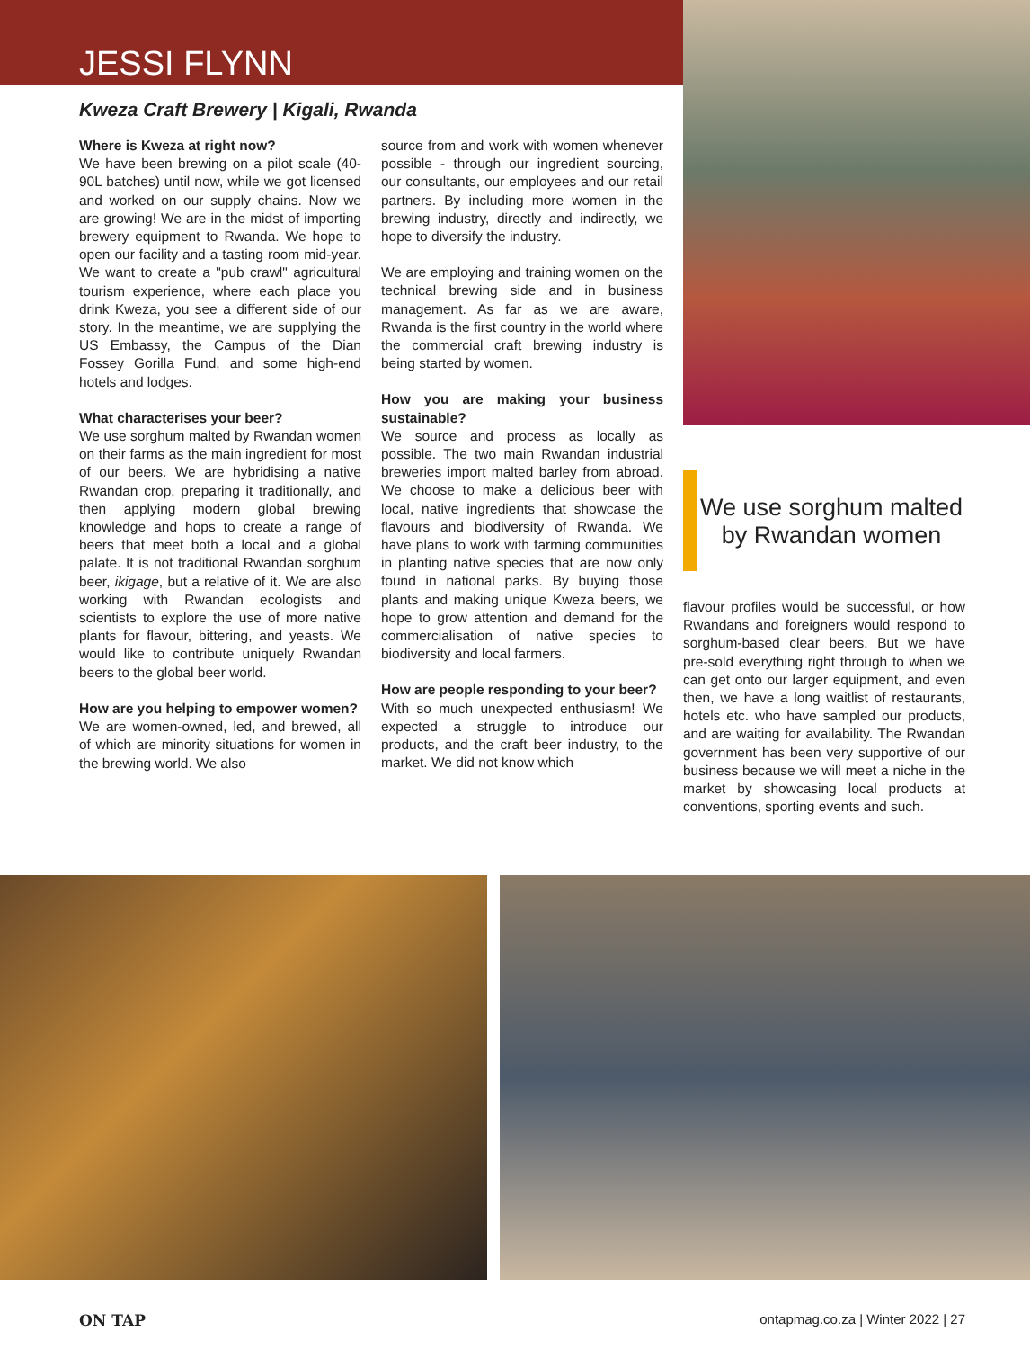JESSI FLYNN
Kweza Craft Brewery | Kigali, Rwanda
Where is Kweza at right now?
We have been brewing on a pilot scale (40-90L batches) until now, while we got licensed and worked on our supply chains. Now we are growing! We are in the midst of importing brewery equipment to Rwanda. We hope to open our facility and a tasting room mid-year. We want to create a "pub crawl" agricultural tourism experience, where each place you drink Kweza, you see a different side of our story. In the meantime, we are supplying the US Embassy, the Campus of the Dian Fossey Gorilla Fund, and some high-end hotels and lodges.
What characterises your beer?
We use sorghum malted by Rwandan women on their farms as the main ingredient for most of our beers. We are hybridising a native Rwandan crop, preparing it traditionally, and then applying modern global brewing knowledge and hops to create a range of beers that meet both a local and a global palate. It is not traditional Rwandan sorghum beer, ikigage, but a relative of it. We are also working with Rwandan ecologists and scientists to explore the use of more native plants for flavour, bittering, and yeasts. We would like to contribute uniquely Rwandan beers to the global beer world.
How are you helping to empower women?
We are women-owned, led, and brewed, all of which are minority situations for women in the brewing world. We also
source from and work with women whenever possible - through our ingredient sourcing, our consultants, our employees and our retail partners. By including more women in the brewing industry, directly and indirectly, we hope to diversify the industry.
We are employing and training women on the technical brewing side and in business management. As far as we are aware, Rwanda is the first country in the world where the commercial craft brewing industry is being started by women.
How you are making your business sustainable?
We source and process as locally as possible. The two main Rwandan industrial breweries import malted barley from abroad. We choose to make a delicious beer with local, native ingredients that showcase the flavours and biodiversity of Rwanda. We have plans to work with farming communities in planting native species that are now only found in national parks. By buying those plants and making unique Kweza beers, we hope to grow attention and demand for the commercialisation of native species to biodiversity and local farmers.
How are people responding to your beer?
With so much unexpected enthusiasm! We expected a struggle to introduce our products, and the craft beer industry, to the market. We did not know which
We use sorghum malted by Rwandan women
flavour profiles would be successful, or how Rwandans and foreigners would respond to sorghum-based clear beers. But we have pre-sold everything right through to when we can get onto our larger equipment, and even then, we have a long waitlist of restaurants, hotels etc. who have sampled our products, and are waiting for availability. The Rwandan government has been very supportive of our business because we will meet a niche in the market by showcasing local products at conventions, sporting events and such.
ON TAP ontapmag.co.za | Winter 2022 | 27